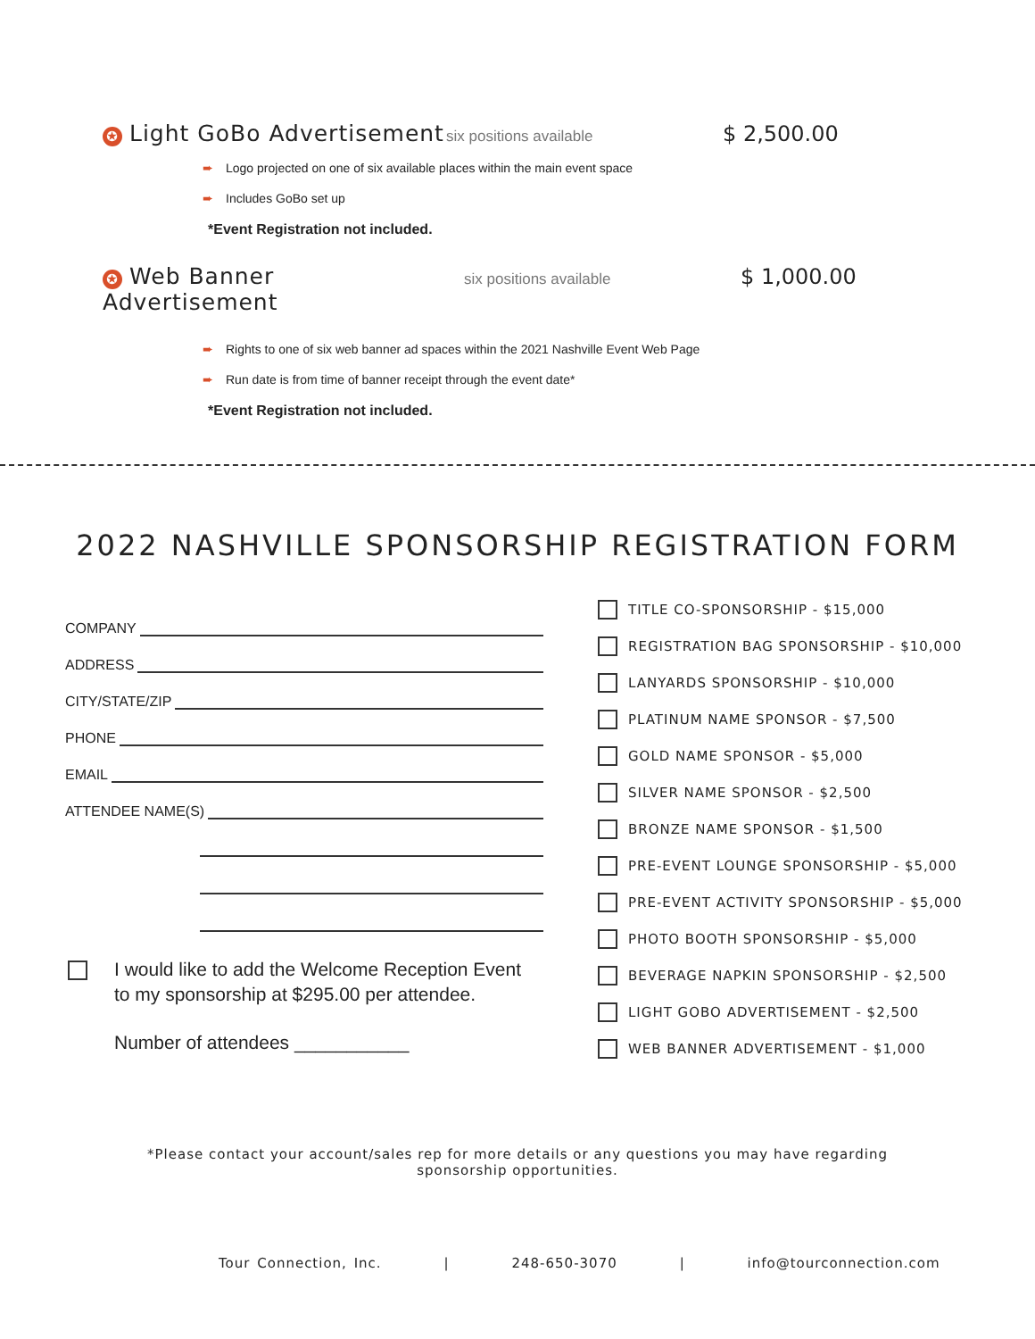✪ Light GoBo Advertisement six positions available $ 2,500.00
➨ Logo projected on one of six available places within the main event space
➨ Includes GoBo set up
*Event Registration not included.
✪ Web Banner Advertisement six positions available $ 1,000.00
➨ Rights to one of six web banner ad spaces within the 2021 Nashville Event Web Page
➨ Run date is from time of banner receipt through the event date*
*Event Registration not included.
2022 NASHVILLE SPONSORSHIP REGISTRATION FORM
COMPANY
ADDRESS
CITY/STATE/ZIP
PHONE
EMAIL
ATTENDEE NAME(S)
TITLE CO-SPONSORSHIP - $15,000
REGISTRATION BAG SPONSORSHIP - $10,000
LANYARDS SPONSORSHIP - $10,000
PLATINUM NAME SPONSOR - $7,500
GOLD NAME SPONSOR - $5,000
SILVER NAME SPONSOR - $2,500
BRONZE NAME SPONSOR - $1,500
PRE-EVENT LOUNGE SPONSORSHIP - $5,000
PRE-EVENT ACTIVITY SPONSORSHIP - $5,000
PHOTO BOOTH SPONSORSHIP - $5,000
BEVERAGE NAPKIN SPONSORSHIP - $2,500
LIGHT GOBO ADVERTISEMENT - $2,500
WEB BANNER ADVERTISEMENT - $1,000
I would like to add the Welcome Reception Event
to my sponsorship at $295.00 per attendee.
Number of attendees ___________
*Please contact your account/sales rep for more details or any questions you may have regarding sponsorship opportunities.
Tour Connection, Inc. | 248-650-3070 | info@tourconnection.com